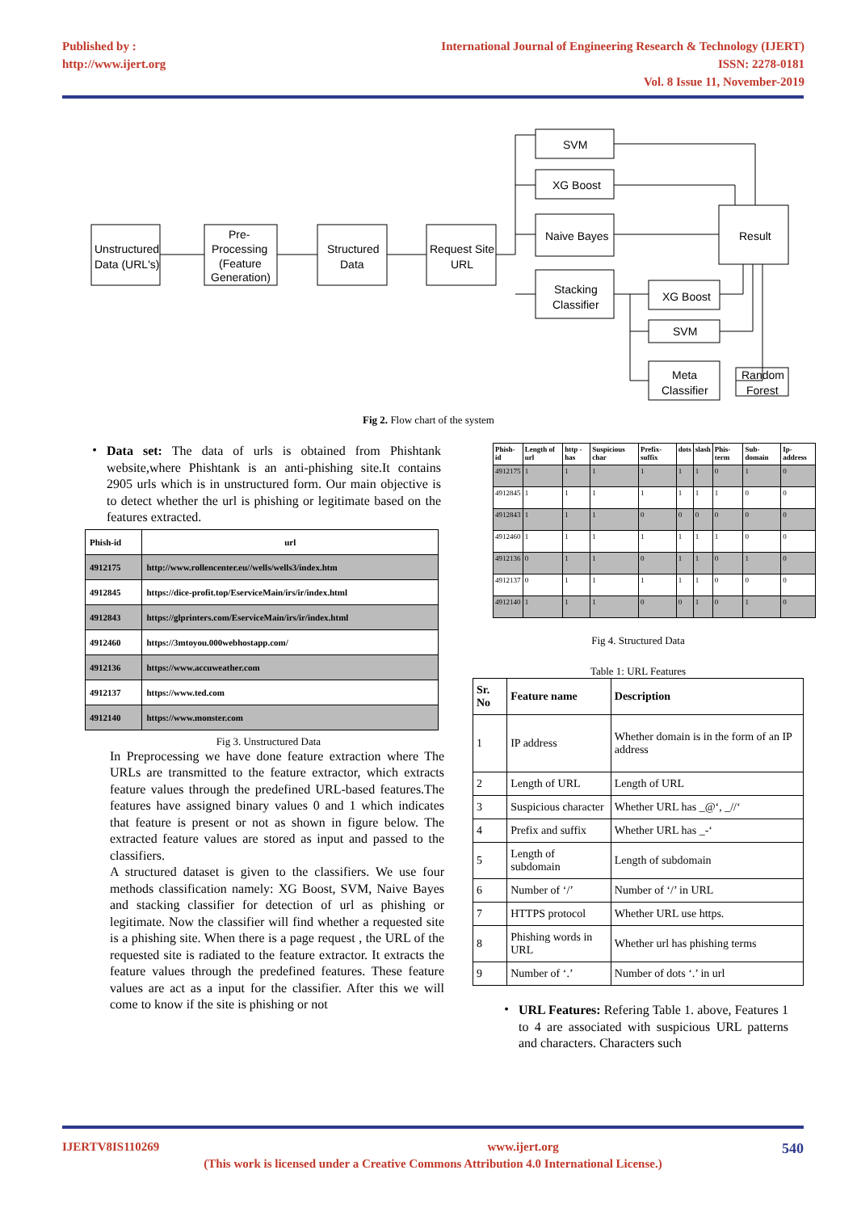Published by :
http://www.ijert.org
International Journal of Engineering Research & Technology (IJERT)
ISSN: 2278-0181
Vol. 8 Issue 11, November-2019
Unstructured
Data (URL's)
Pre-
Processing
(Feature
Generation)
Structured
Data
Request Site
URL
SVM
XG Boost
Naive Bayes
Stacking
Classifier
Result
XG Boost
SVM
Meta
Classifier
Random
Forest
Fig 2. Flow chart of the system
•
Data set: The data of urls is obtained from Phishtank website,where Phishtank is an anti-phishing site.It contains 2905 urls which is in unstructured form. Our main objective is to detect whether the url is phishing or legitimate based on the features extracted.
| Phish-id | url |
| --- | --- |
| 4912175 | http://www.rollencenter.eu//wells/wells3/index.htm |
| 4912845 | https://dice-profit.top/EserviceMain/irs/ir/index.html |
| 4912843 | https://glprinters.com/EserviceMain/irs/ir/index.html |
| 4912460 | https://3mtoyou.000webhostapp.com/ |
| 4912136 | https://www.accuweather.com |
| 4912137 | https://www.ted.com |
| 4912140 | https://www.monster.com |
Fig 3. Unstructured Data
In Preprocessing we have done feature extraction where The URLs are transmitted to the feature extractor, which extracts feature values through the predefined URL-based features.The features have assigned binary values 0 and 1 which indicates that feature is present or not as shown in figure below. The extracted feature values are stored as input and passed to the classifiers.
A structured dataset is given to the classifiers. We use four methods classification namely: XG Boost, SVM, Naive Bayes and stacking classifier for detection of url as phishing or legitimate. Now the classifier will find whether a requested site is a phishing site. When there is a page request , the URL of the requested site is radiated to the feature extractor. It extracts the feature values through the predefined features. These feature values are act as a input for the classifier. After this we will come to know if the site is phishing or not
| Phish-id | Length of url | http -has | Suspicious char | Prefix-suffix | dots | slash | Phis-term | Sub-domain | Ip-address |
| --- | --- | --- | --- | --- | --- | --- | --- | --- | --- |
| 4912175 | 1 | 1 | 1 | 1 | 1 | 1 | 0 | 1 | 0 |
| 4912845 | 1 | 1 | 1 | 1 | 1 | 1 | 1 | 0 | 0 |
| 4912843 | 1 | 1 | 1 | 0 | 0 | 0 | 0 | 0 | 0 |
| 4912460 | 1 | 1 | 1 | 1 | 1 | 1 | 1 | 0 | 0 |
| 4912136 | 0 | 1 | 1 | 0 | 1 | 1 | 0 | 1 | 0 |
| 4912137 | 0 | 1 | 1 | 1 | 1 | 1 | 0 | 0 | 0 |
| 4912140 | 1 | 1 | 1 | 0 | 0 | 1 | 0 | 1 | 0 |
Fig 4. Structured Data
Table 1: URL Features
| Sr. No | Feature name | Description |
| --- | --- | --- |
| 1 | IP address | Whether domain is in the form of an IP address |
| 2 | Length of URL | Length of URL |
| 3 | Suspicious character | Whether URL has _@‘, _//‘ |
| 4 | Prefix and suffix | Whether URL has _-‘ |
| 5 | Length of subdomain | Length of subdomain |
| 6 | Number of ‘/’ | Number of ‘/’ in URL |
| 7 | HTTPS protocol | Whether URL use https. |
| 8 | Phishing words in URL | Whether url has phishing terms |
| 9 | Number of ‘.’ | Number of dots ‘.’ in url |
•
URL Features: Refering Table 1. above, Features 1 to 4 are associated with suspicious URL patterns and characters. Characters such
IJERTV8IS110269 www.ijert.org 540
(This work is licensed under a Creative Commons Attribution 4.0 International License.)